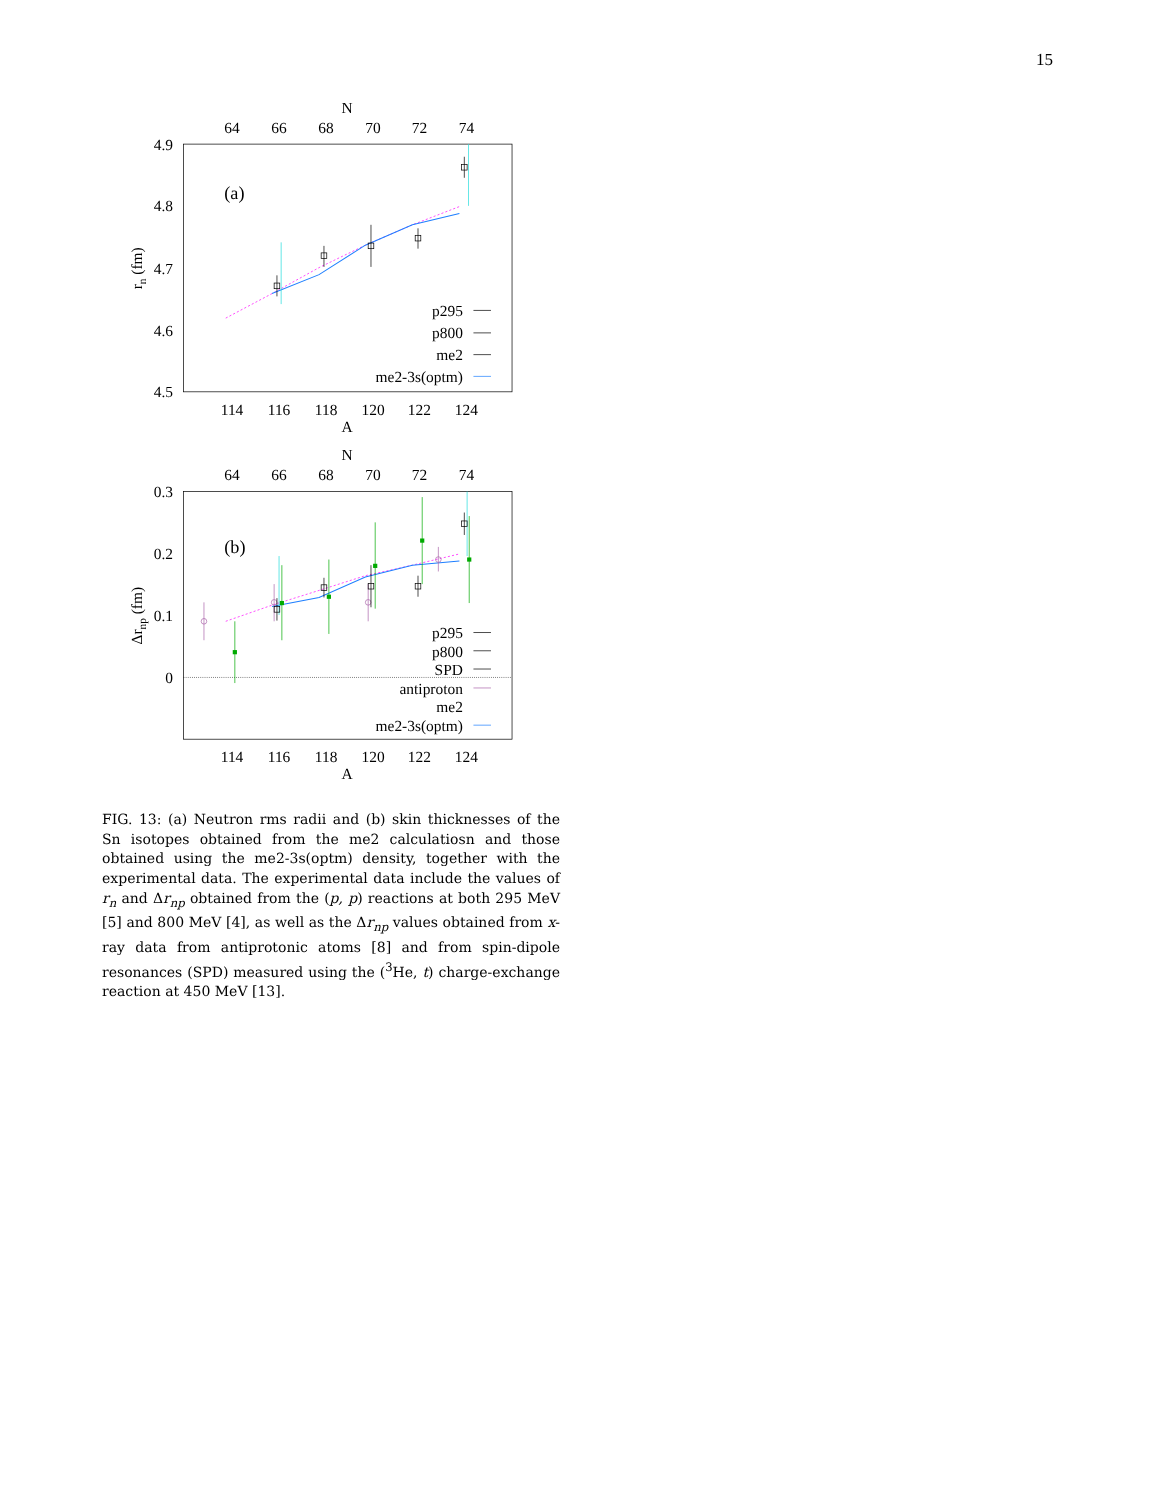15
N
64
66
68
70
72
74
4.9
4.8
4.7
4.6
4.5
(a)
rn (fm)
114
116
118
120
122
124
A
p295
p800
me2
me2-3s(optm)
N
64
66
68
70
72
74
0.3
0.2
0.1
0
(b)
Δrnp (fm)
114
116
118
120
122
124
A
p295
p800
SPD
antiproton
me2
me2-3s(optm)
FIG. 13: (a) Neutron rms radii and (b) skin thicknesses of the Sn isotopes obtained from the me2 calculatiosn and those obtained using the me2-3s(optm) density, together with the experimental data. The experimental data include the values of r<sub>n</sub> and Δr<sub>np</sub> obtained from the (p, p) reactions at both 295 MeV [5] and 800 MeV [4], as well as the Δr<sub>np</sub> values obtained from x-ray data from antiprotonic atoms [8] and from spin-dipole resonances (SPD) measured using the (<sup>3</sup>He, t) charge-exchange reaction at 450 MeV [13].